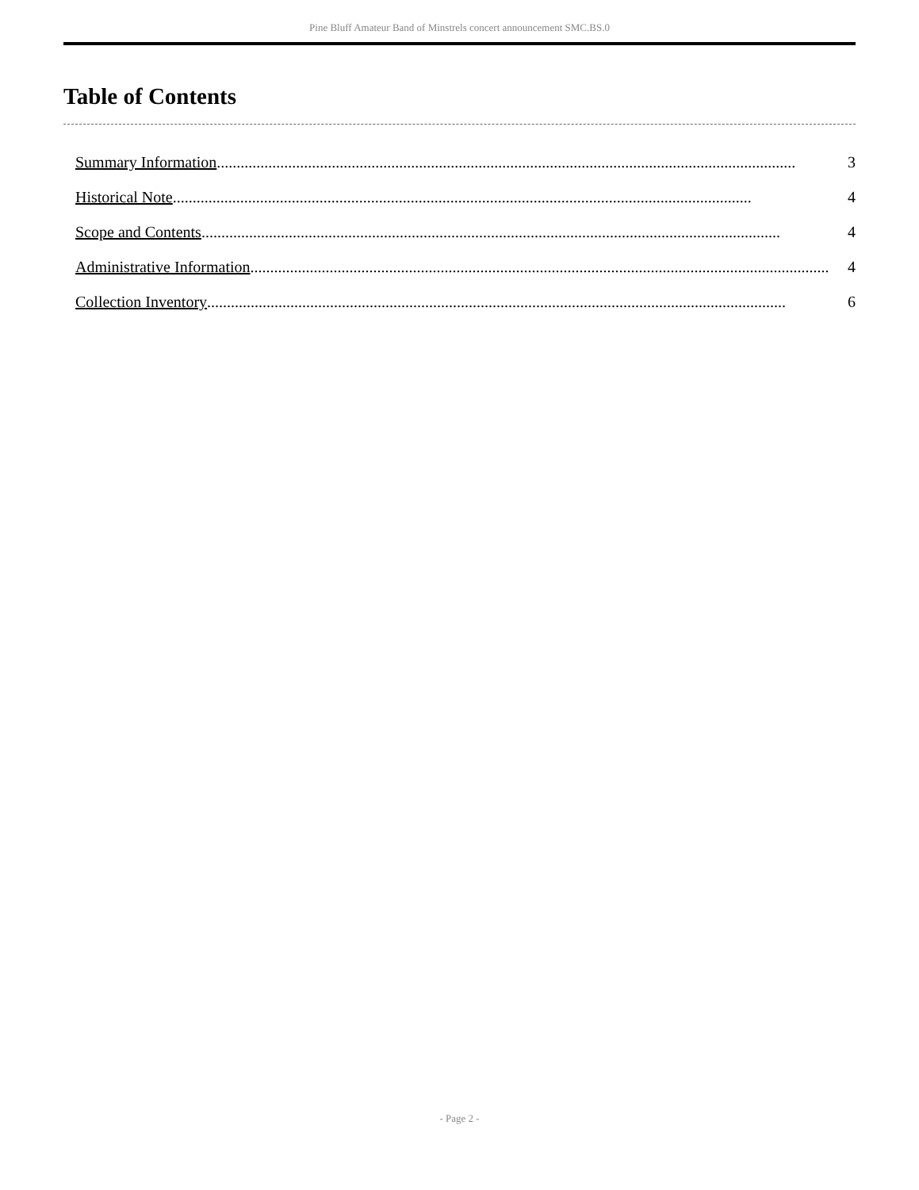Pine Bluff Amateur Band of Minstrels concert announcement SMC.BS.0
Table of Contents
Summary Information.................................................................................................................................................. 3
Historical Note.................................................................................................................................................. 4
Scope and Contents.................................................................................................................................................. 4
Administrative Information.................................................................................................................................................. 4
Collection Inventory.................................................................................................................................................. 6
- Page 2 -